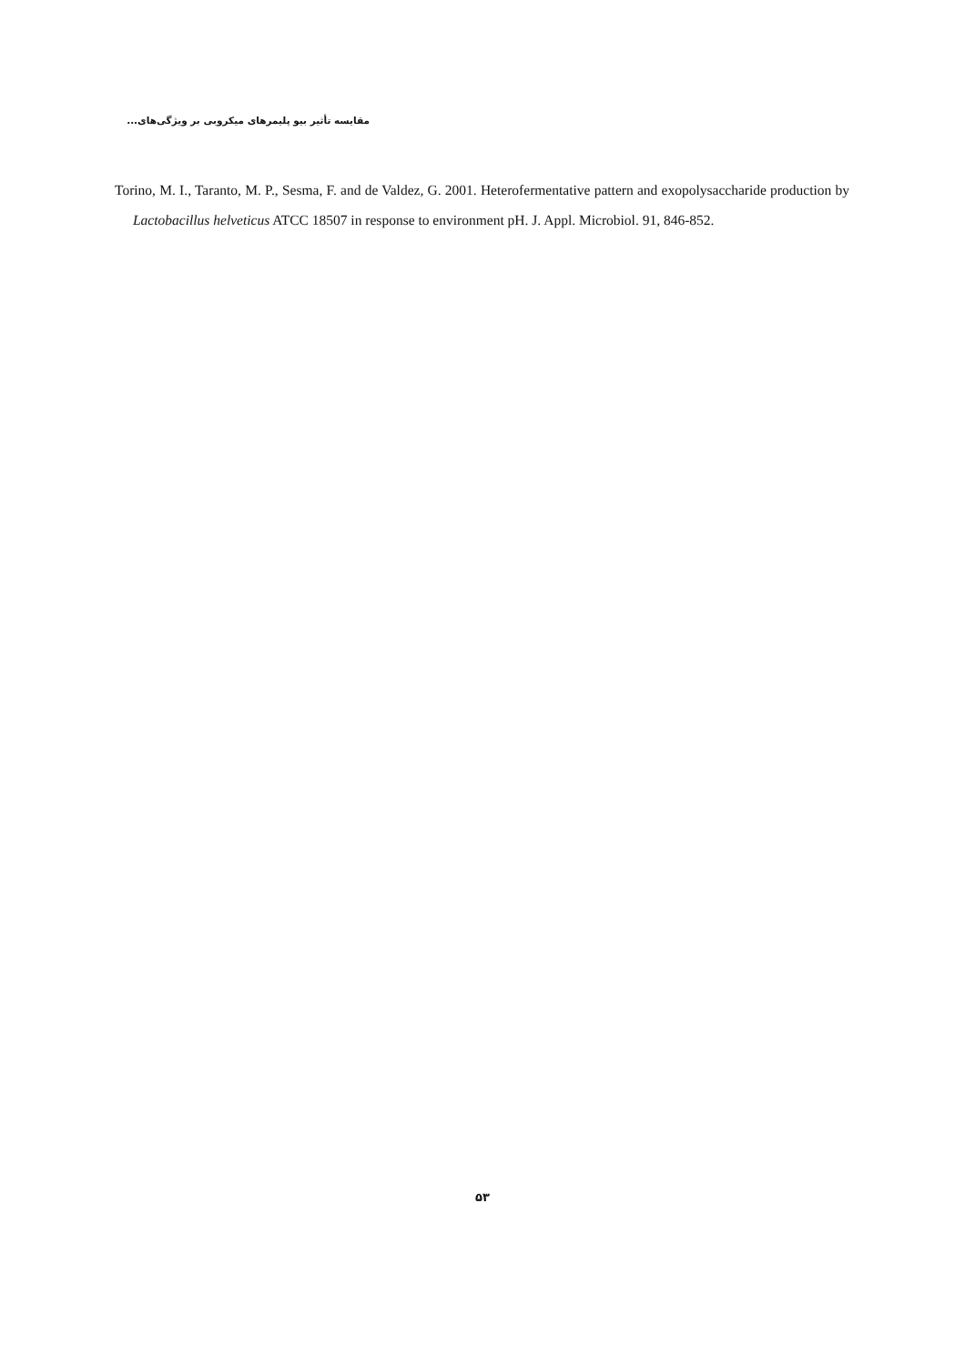مقایسه تأثیر بیو پلیمرهای میکروبی بر ویژگی‌های...
Torino, M. I., Taranto, M. P., Sesma, F. and de Valdez, G. 2001. Heterofermentative pattern and exopolysaccharide production by Lactobacillus helveticus ATCC 18507 in response to environment pH. J. Appl. Microbiol. 91, 846-852.
۵۳